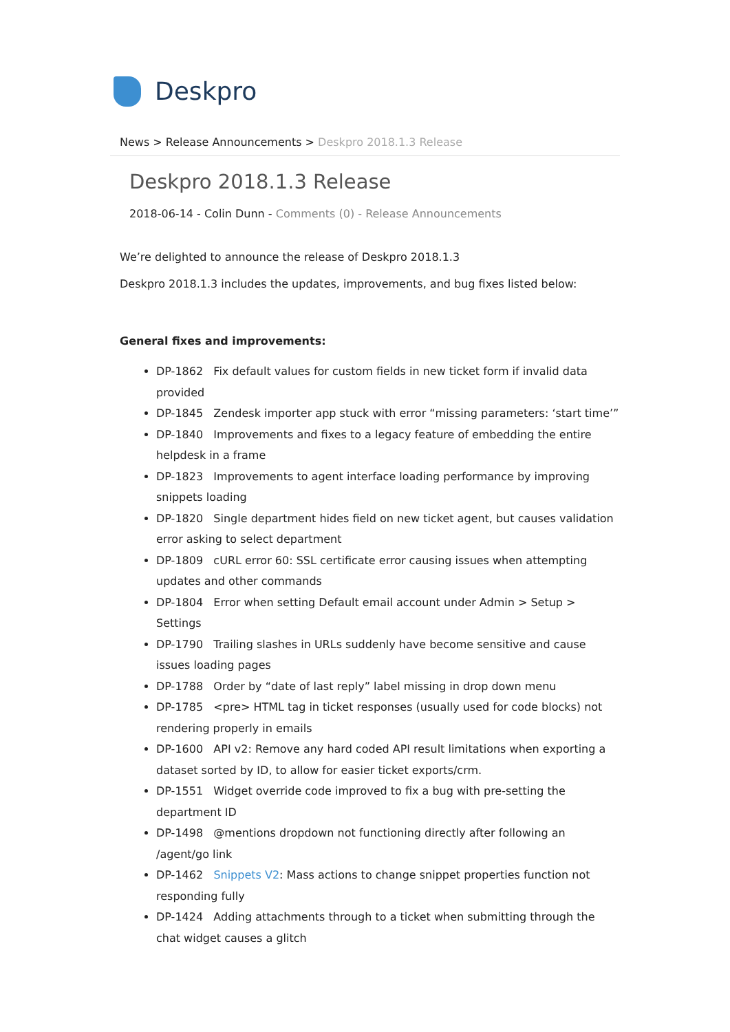Deskpro
News > Release Announcements > Deskpro 2018.1.3 Release
Deskpro 2018.1.3 Release
2018-06-14 - Colin Dunn - Comments (0) - Release Announcements
We’re delighted to announce the release of Deskpro 2018.1.3
Deskpro 2018.1.3 includes the updates, improvements, and bug fixes listed below:
General fixes and improvements:
DP-1862 Fix default values for custom fields in new ticket form if invalid data provided
DP-1845 Zendesk importer app stuck with error “missing parameters: ‘start time’”
DP-1840 Improvements and fixes to a legacy feature of embedding the entire helpdesk in a frame
DP-1823 Improvements to agent interface loading performance by improving snippets loading
DP-1820 Single department hides field on new ticket agent, but causes validation error asking to select department
DP-1809 cURL error 60: SSL certificate error causing issues when attempting updates and other commands
DP-1804 Error when setting Default email account under Admin > Setup > Settings
DP-1790 Trailing slashes in URLs suddenly have become sensitive and cause issues loading pages
DP-1788 Order by “date of last reply” label missing in drop down menu
DP-1785 <pre> HTML tag in ticket responses (usually used for code blocks) not rendering properly in emails
DP-1600 API v2: Remove any hard coded API result limitations when exporting a dataset sorted by ID, to allow for easier ticket exports/crm.
DP-1551 Widget override code improved to fix a bug with pre-setting the department ID
DP-1498 @mentions dropdown not functioning directly after following an /agent/go link
DP-1462 Snippets V2: Mass actions to change snippet properties function not responding fully
DP-1424 Adding attachments through to a ticket when submitting through the chat widget causes a glitch